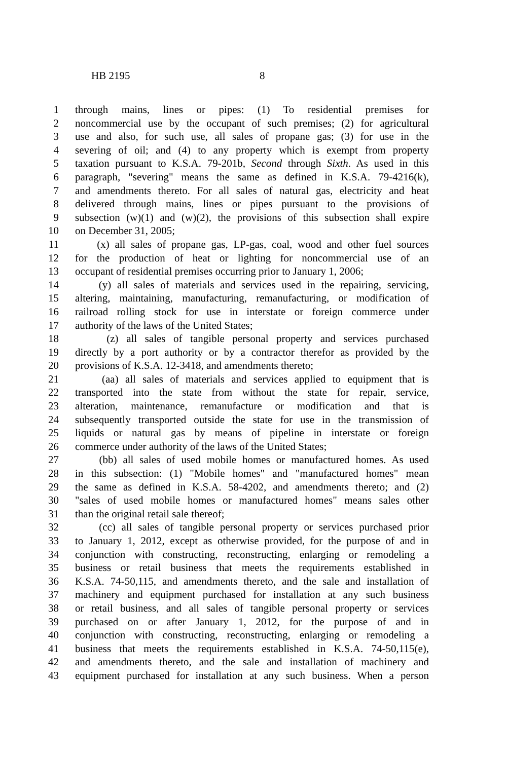HB 2195 8
1 through mains, lines or pipes: (1) To residential premises for
2 noncommercial use by the occupant of such premises; (2) for agricultural
3 use and also, for such use, all sales of propane gas; (3) for use in the
4 severing of oil; and (4) to any property which is exempt from property
5 taxation pursuant to K.S.A. 79-201b, Second through Sixth. As used in this
6 paragraph, "severing" means the same as defined in K.S.A. 79-4216(k),
7 and amendments thereto. For all sales of natural gas, electricity and heat
8 delivered through mains, lines or pipes pursuant to the provisions of
9 subsection (w)(1) and (w)(2), the provisions of this subsection shall expire
10 on December 31, 2005;
11 (x) all sales of propane gas, LP-gas, coal, wood and other fuel sources
12 for the production of heat or lighting for noncommercial use of an
13 occupant of residential premises occurring prior to January 1, 2006;
14 (y) all sales of materials and services used in the repairing, servicing,
15 altering, maintaining, manufacturing, remanufacturing, or modification of
16 railroad rolling stock for use in interstate or foreign commerce under
17 authority of the laws of the United States;
18 (z) all sales of tangible personal property and services purchased
19 directly by a port authority or by a contractor therefor as provided by the
20 provisions of K.S.A. 12-3418, and amendments thereto;
21 (aa) all sales of materials and services applied to equipment that is
22 transported into the state from without the state for repair, service,
23 alteration, maintenance, remanufacture or modification and that is
24 subsequently transported outside the state for use in the transmission of
25 liquids or natural gas by means of pipeline in interstate or foreign
26 commerce under authority of the laws of the United States;
27 (bb) all sales of used mobile homes or manufactured homes. As used
28 in this subsection: (1) "Mobile homes" and "manufactured homes" mean
29 the same as defined in K.S.A. 58-4202, and amendments thereto; and (2)
30 "sales of used mobile homes or manufactured homes" means sales other
31 than the original retail sale thereof;
32 (cc) all sales of tangible personal property or services purchased prior
33 to January 1, 2012, except as otherwise provided, for the purpose of and in
34 conjunction with constructing, reconstructing, enlarging or remodeling a
35 business or retail business that meets the requirements established in
36 K.S.A. 74-50,115, and amendments thereto, and the sale and installation of
37 machinery and equipment purchased for installation at any such business
38 or retail business, and all sales of tangible personal property or services
39 purchased on or after January 1, 2012, for the purpose of and in
40 conjunction with constructing, reconstructing, enlarging or remodeling a
41 business that meets the requirements established in K.S.A. 74-50,115(e),
42 and amendments thereto, and the sale and installation of machinery and
43 equipment purchased for installation at any such business. When a person